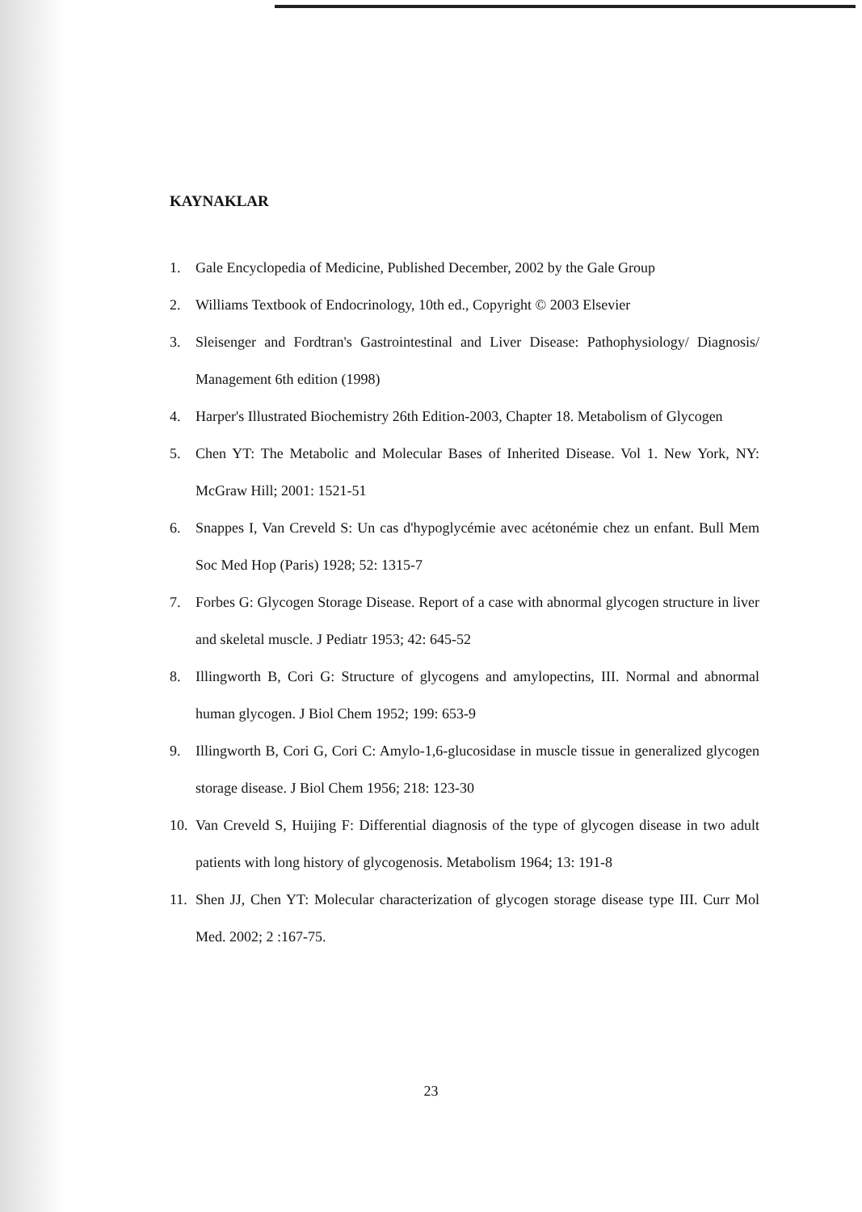KAYNAKLAR
1. Gale Encyclopedia of Medicine, Published December, 2002 by the Gale Group
2. Williams Textbook of Endocrinology, 10th ed., Copyright © 2003 Elsevier
3. Sleisenger and Fordtran's Gastrointestinal and Liver Disease: Pathophysiology/ Diagnosis/ Management 6th edition (1998)
4. Harper's Illustrated Biochemistry 26th Edition-2003, Chapter 18. Metabolism of Glycogen
5. Chen YT: The Metabolic and Molecular Bases of Inherited Disease. Vol 1. New York, NY: McGraw Hill; 2001: 1521-51
6. Snappes I, Van Creveld S: Un cas d'hypoglycémie avec acétonémie chez un enfant. Bull Mem Soc Med Hop (Paris) 1928; 52: 1315-7
7. Forbes G: Glycogen Storage Disease. Report of a case with abnormal glycogen structure in liver and skeletal muscle. J Pediatr 1953; 42: 645-52
8. Illingworth B, Cori G: Structure of glycogens and amylopectins, III. Normal and abnormal human glycogen. J Biol Chem 1952; 199: 653-9
9. Illingworth B, Cori G, Cori C: Amylo-1,6-glucosidase in muscle tissue in generalized glycogen storage disease. J Biol Chem 1956; 218: 123-30
10. Van Creveld S, Huijing F: Differential diagnosis of the type of glycogen disease in two adult patients with long history of glycogenosis. Metabolism 1964; 13: 191-8
11. Shen JJ, Chen YT: Molecular characterization of glycogen storage disease type III. Curr Mol Med. 2002; 2 :167-75.
23